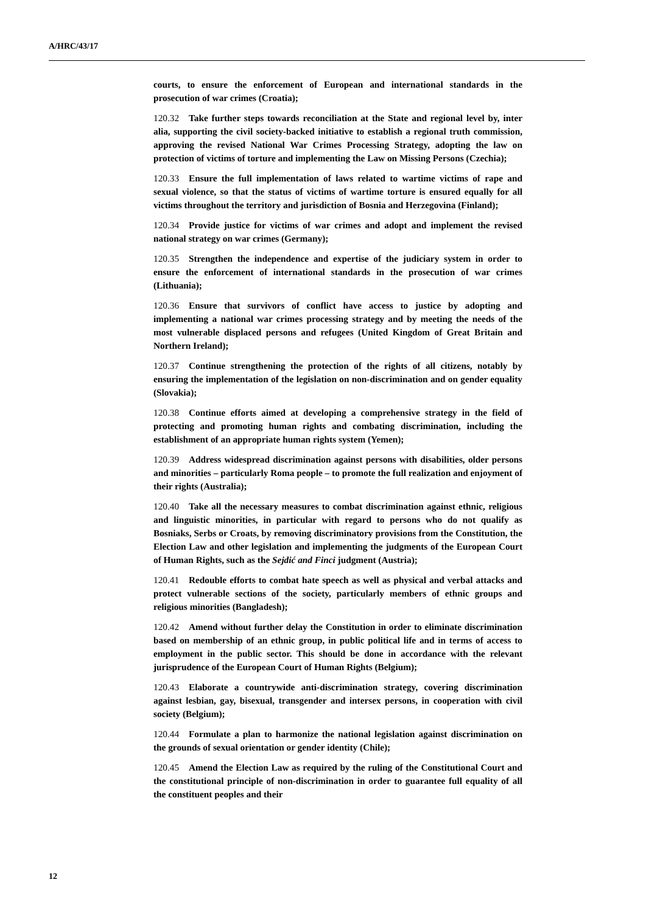A/HRC/43/17
courts, to ensure the enforcement of European and international standards in the prosecution of war crimes (Croatia);
120.32 Take further steps towards reconciliation at the State and regional level by, inter alia, supporting the civil society-backed initiative to establish a regional truth commission, approving the revised National War Crimes Processing Strategy, adopting the law on protection of victims of torture and implementing the Law on Missing Persons (Czechia);
120.33 Ensure the full implementation of laws related to wartime victims of rape and sexual violence, so that the status of victims of wartime torture is ensured equally for all victims throughout the territory and jurisdiction of Bosnia and Herzegovina (Finland);
120.34 Provide justice for victims of war crimes and adopt and implement the revised national strategy on war crimes (Germany);
120.35 Strengthen the independence and expertise of the judiciary system in order to ensure the enforcement of international standards in the prosecution of war crimes (Lithuania);
120.36 Ensure that survivors of conflict have access to justice by adopting and implementing a national war crimes processing strategy and by meeting the needs of the most vulnerable displaced persons and refugees (United Kingdom of Great Britain and Northern Ireland);
120.37 Continue strengthening the protection of the rights of all citizens, notably by ensuring the implementation of the legislation on non-discrimination and on gender equality (Slovakia);
120.38 Continue efforts aimed at developing a comprehensive strategy in the field of protecting and promoting human rights and combating discrimination, including the establishment of an appropriate human rights system (Yemen);
120.39 Address widespread discrimination against persons with disabilities, older persons and minorities – particularly Roma people – to promote the full realization and enjoyment of their rights (Australia);
120.40 Take all the necessary measures to combat discrimination against ethnic, religious and linguistic minorities, in particular with regard to persons who do not qualify as Bosniaks, Serbs or Croats, by removing discriminatory provisions from the Constitution, the Election Law and other legislation and implementing the judgments of the European Court of Human Rights, such as the Sejdić and Finci judgment (Austria);
120.41 Redouble efforts to combat hate speech as well as physical and verbal attacks and protect vulnerable sections of the society, particularly members of ethnic groups and religious minorities (Bangladesh);
120.42 Amend without further delay the Constitution in order to eliminate discrimination based on membership of an ethnic group, in public political life and in terms of access to employment in the public sector. This should be done in accordance with the relevant jurisprudence of the European Court of Human Rights (Belgium);
120.43 Elaborate a countrywide anti-discrimination strategy, covering discrimination against lesbian, gay, bisexual, transgender and intersex persons, in cooperation with civil society (Belgium);
120.44 Formulate a plan to harmonize the national legislation against discrimination on the grounds of sexual orientation or gender identity (Chile);
120.45 Amend the Election Law as required by the ruling of the Constitutional Court and the constitutional principle of non-discrimination in order to guarantee full equality of all the constituent peoples and their
12